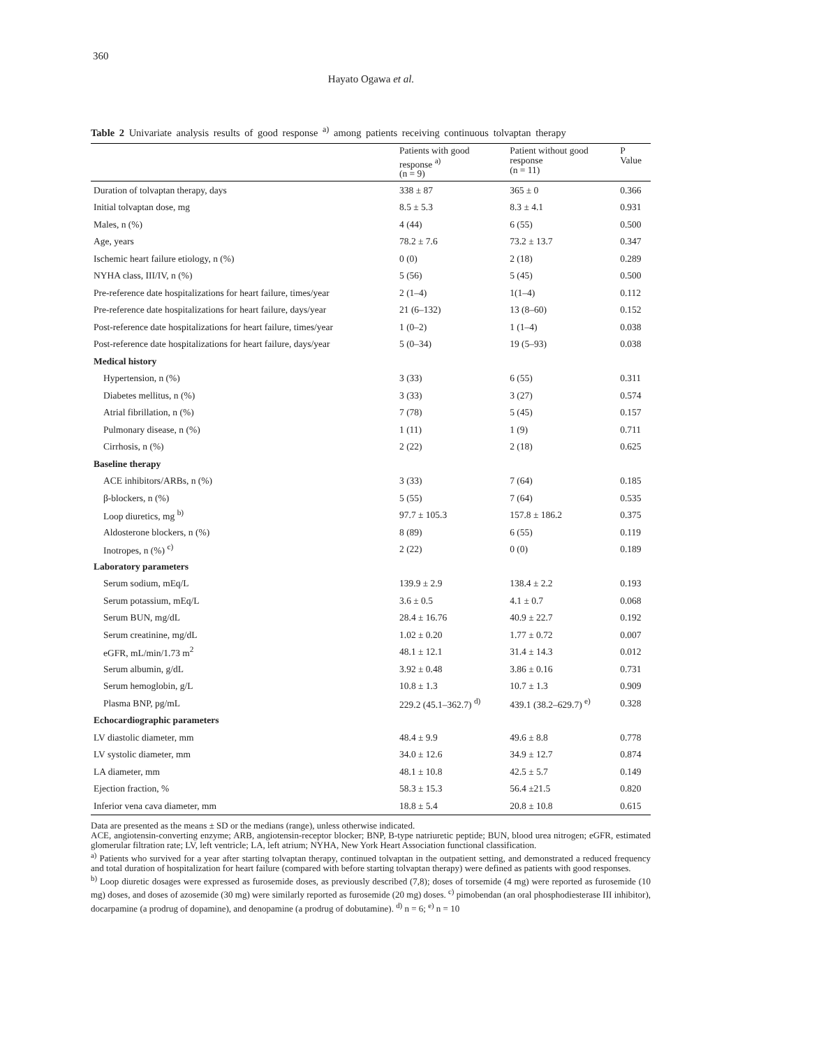360
Hayato Ogawa et al.
Table 2 Univariate analysis results of good response <sup>a)</sup> among patients receiving continuous tolvaptan therapy
| | Patients with good response <sup>a)</sup> (n = 9) | Patient without good response (n = 11) | P Value |
| --- | --- | --- | --- |
| Duration of tolvaptan therapy, days | 338 ± 87 | 365 ± 0 | 0.366 |
| Initial tolvaptan dose, mg | 8.5 ± 5.3 | 8.3 ± 4.1 | 0.931 |
| Males, n (%) | 4 (44) | 6 (55) | 0.500 |
| Age, years | 78.2 ± 7.6 | 73.2 ± 13.7 | 0.347 |
| Ischemic heart failure etiology, n (%) | 0 (0) | 2 (18) | 0.289 |
| NYHA class, III/IV, n (%) | 5 (56) | 5 (45) | 0.500 |
| Pre-reference date hospitalizations for heart failure, times/year | 2 (1–4) | 1(1–4) | 0.112 |
| Pre-reference date hospitalizations for heart failure, days/year | 21 (6–132) | 13 (8–60) | 0.152 |
| Post-reference date hospitalizations for heart failure, times/year | 1 (0–2) | 1 (1–4) | 0.038 |
| Post-reference date hospitalizations for heart failure, days/year | 5 (0–34) | 19 (5–93) | 0.038 |
| Medical history | | | |
| Hypertension, n (%) | 3 (33) | 6 (55) | 0.311 |
| Diabetes mellitus, n (%) | 3 (33) | 3 (27) | 0.574 |
| Atrial fibrillation, n (%) | 7 (78) | 5 (45) | 0.157 |
| Pulmonary disease, n (%) | 1 (11) | 1 (9) | 0.711 |
| Cirrhosis, n (%) | 2 (22) | 2 (18) | 0.625 |
| Baseline therapy | | | |
| ACE inhibitors/ARBs, n (%) | 3 (33) | 7 (64) | 0.185 |
| β-blockers, n (%) | 5 (55) | 7 (64) | 0.535 |
| Loop diuretics, mg <sup>b)</sup> | 97.7 ± 105.3 | 157.8 ± 186.2 | 0.375 |
| Aldosterone blockers, n (%) | 8 (89) | 6 (55) | 0.119 |
| Inotropes, n (%) <sup>c)</sup> | 2 (22) | 0 (0) | 0.189 |
| Laboratory parameters | | | |
| Serum sodium, mEq/L | 139.9 ± 2.9 | 138.4 ± 2.2 | 0.193 |
| Serum potassium, mEq/L | 3.6 ± 0.5 | 4.1 ± 0.7 | 0.068 |
| Serum BUN, mg/dL | 28.4 ± 16.76 | 40.9 ± 22.7 | 0.192 |
| Serum creatinine, mg/dL | 1.02 ± 0.20 | 1.77 ± 0.72 | 0.007 |
| eGFR, mL/min/1.73 m<sup>2</sup> | 48.1 ± 12.1 | 31.4 ± 14.3 | 0.012 |
| Serum albumin, g/dL | 3.92 ± 0.48 | 3.86 ± 0.16 | 0.731 |
| Serum hemoglobin, g/L | 10.8 ± 1.3 | 10.7 ± 1.3 | 0.909 |
| Plasma BNP, pg/mL | 229.2 (45.1–362.7) <sup>d)</sup> | 439.1 (38.2–629.7) <sup>e)</sup> | 0.328 |
| Echocardiographic parameters | | | |
| LV diastolic diameter, mm | 48.4 ± 9.9 | 49.6 ± 8.8 | 0.778 |
| LV systolic diameter, mm | 34.0 ± 12.6 | 34.9 ± 12.7 | 0.874 |
| LA diameter, mm | 48.1 ± 10.8 | 42.5 ± 5.7 | 0.149 |
| Ejection fraction, % | 58.3 ± 15.3 | 56.4 ±21.5 | 0.820 |
| Inferior vena cava diameter, mm | 18.8 ± 5.4 | 20.8 ± 10.8 | 0.615 |
Data are presented as the means ± SD or the medians (range), unless otherwise indicated.
ACE, angiotensin-converting enzyme; ARB, angiotensin-receptor blocker; BNP, B-type natriuretic peptide; BUN, blood urea nitrogen; eGFR, estimated glomerular filtration rate; LV, left ventricle; LA, left atrium; NYHA, New York Heart Association functional classification.
<sup>a)</sup> Patients who survived for a year after starting tolvaptan therapy, continued tolvaptan in the outpatient setting, and demonstrated a reduced frequency and total duration of hospitalization for heart failure (compared with before starting tolvaptan therapy) were defined as patients with good responses.
<sup>b)</sup> Loop diuretic dosages were expressed as furosemide doses, as previously described (7,8); doses of torsemide (4 mg) were reported as furosemide (10 mg) doses, and doses of azosemide (30 mg) were similarly reported as furosemide (20 mg) doses. <sup>c)</sup> pimobendan (an oral phosphodiesterase III inhibitor), docarpamine (a prodrug of dopamine), and denopamine (a prodrug of dobutamine). <sup>d)</sup> n = 6; <sup>e)</sup> n = 10